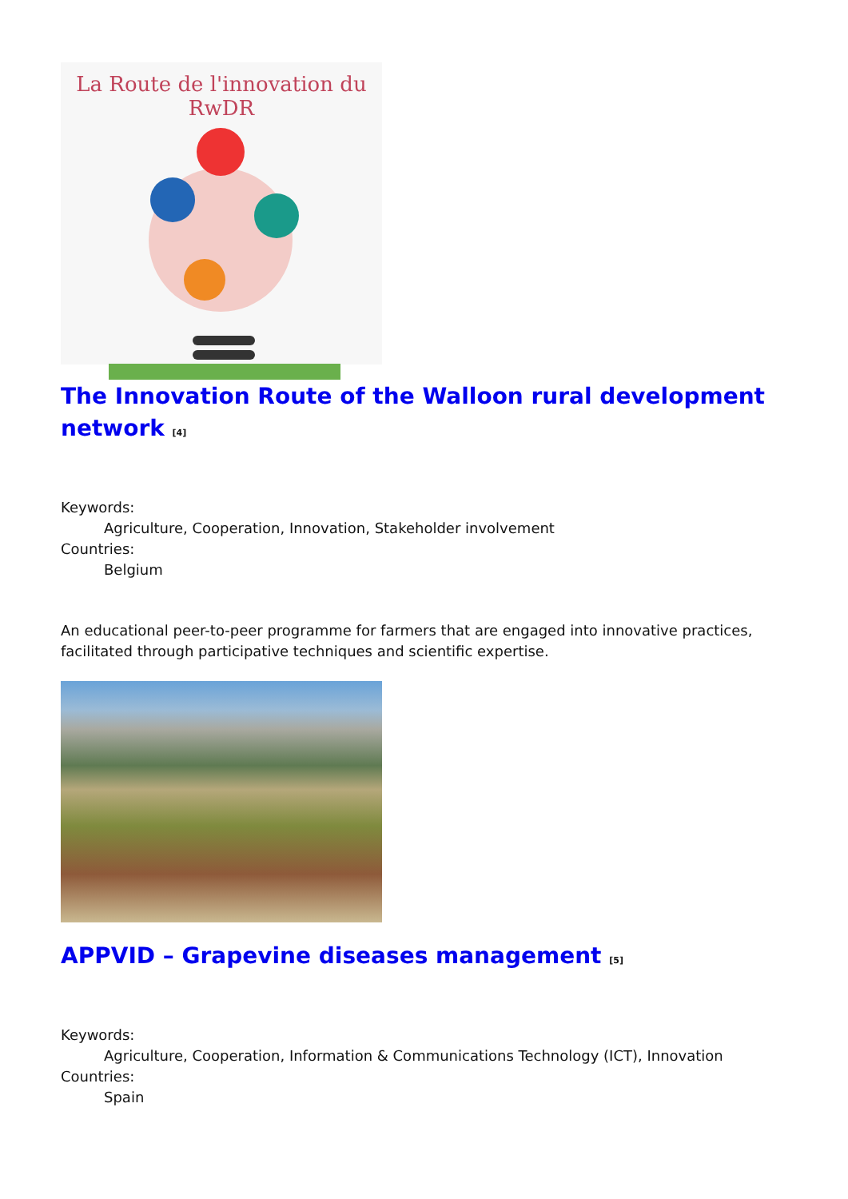La Route de l'innovation du RwDR
The Innovation Route of the Walloon rural development network <sup>[4]</sup>
Keywords:
Agriculture, Cooperation, Innovation, Stakeholder involvement
Countries:
Belgium
An educational peer-to-peer programme for farmers that are engaged into innovative practices, facilitated through participative techniques and scientific expertise.
APPVID – Grapevine diseases management <sup>[5]</sup>
Keywords:
Agriculture, Cooperation, Information & Communications Technology (ICT), Innovation
Countries:
Spain